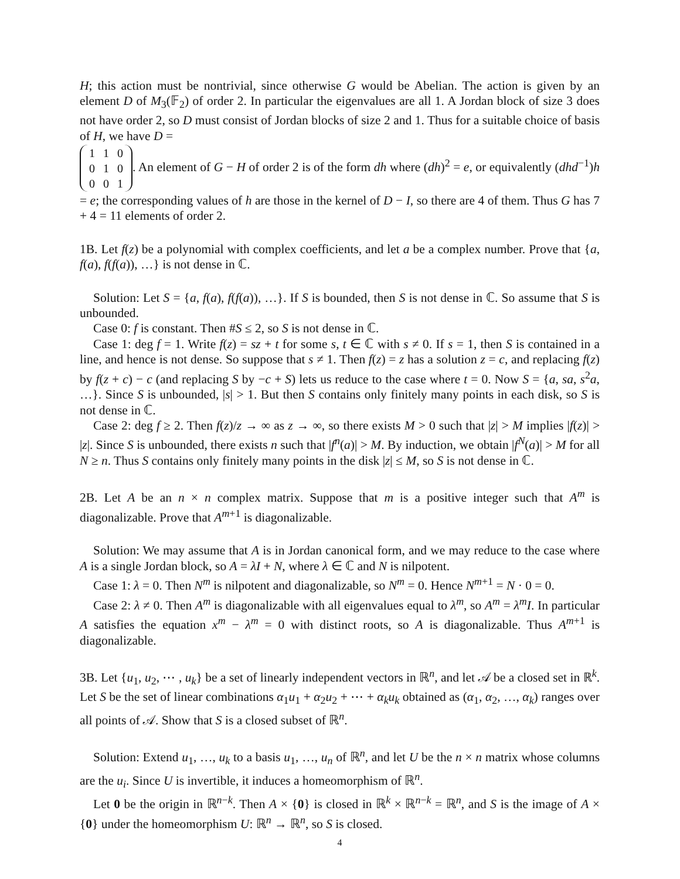H; this action must be nontrivial, since otherwise G would be Abelian. The action is given by an element D of M<sub>3</sub>(𝔽<sub>2</sub>) of order 2. In particular the eigenvalues are all 1. A Jordan block of size 3 does not have order 2, so D must consist of Jordan blocks of size 2 and 1. Thus for a suitable choice of basis of H, we have D =
| 1 | 1 | 0 |
| 0 | 1 | 0 |
| 0 | 0 | 1 |
. An element of G − H of order 2 is of the form dh where (dh)<sup>2</sup> = e, or equivalently (dhd<sup>−1</sup>)h = e; the corresponding values of h are those in the kernel of D − I, so there are 4 of them. Thus G has 7 + 4 = 11 elements of order 2.
1B. Let f(z) be a polynomial with complex coefficients, and let a be a complex number. Prove that {a, f(a), f(f(a)), …} is not dense in ℂ.
Solution: Let S = {a, f(a), f(f(a)), …}. If S is bounded, then S is not dense in ℂ. So assume that S is unbounded.
Case 0: f is constant. Then #S ≤ 2, so S is not dense in ℂ.
Case 1: deg f = 1. Write f(z) = sz + t for some s, t ∈ ℂ with s ≠ 0. If s = 1, then S is contained in a line, and hence is not dense. So suppose that s ≠ 1. Then f(z) = z has a solution z = c, and replacing f(z) by f(z + c) − c (and replacing S by −c + S) lets us reduce to the case where t = 0. Now S = {a, sa, s<sup>2</sup>a, …}. Since S is unbounded, |s| > 1. But then S contains only finitely many points in each disk, so S is not dense in ℂ.
Case 2: deg f ≥ 2. Then f(z)/z → ∞ as z → ∞, so there exists M > 0 such that |z| > M implies |f(z)| > |z|. Since S is unbounded, there exists n such that |f<sup>n</sup>(a)| > M. By induction, we obtain |f<sup>N</sup>(a)| > M for all N ≥ n. Thus S contains only finitely many points in the disk |z| ≤ M, so S is not dense in ℂ.
2B. Let A be an n × n complex matrix. Suppose that m is a positive integer such that A<sup>m</sup> is diagonalizable. Prove that A<sup>m+1</sup> is diagonalizable.
Solution: We may assume that A is in Jordan canonical form, and we may reduce to the case where A is a single Jordan block, so A = λI + N, where λ ∈ ℂ and N is nilpotent.
Case 1: λ = 0. Then N<sup>m</sup> is nilpotent and diagonalizable, so N<sup>m</sup> = 0. Hence N<sup>m+1</sup> = N · 0 = 0.
Case 2: λ ≠ 0. Then A<sup>m</sup> is diagonalizable with all eigenvalues equal to λ<sup>m</sup>, so A<sup>m</sup> = λ<sup>m</sup>I. In particular A satisfies the equation x<sup>m</sup> − λ<sup>m</sup> = 0 with distinct roots, so A is diagonalizable. Thus A<sup>m+1</sup> is diagonalizable.
3B. Let {u<sub>1</sub>, u<sub>2</sub>, ⋯ , u<sub>k</sub>} be a set of linearly independent vectors in ℝ<sup>n</sup>, and let 𝒜 be a closed set in ℝ<sup>k</sup>. Let S be the set of linear combinations α<sub>1</sub>u<sub>1</sub> + α<sub>2</sub>u<sub>2</sub> + ⋯ + α<sub>k</sub>u<sub>k</sub> obtained as (α<sub>1</sub>, α<sub>2</sub>, …, α<sub>k</sub>) ranges over all points of 𝒜. Show that S is a closed subset of ℝ<sup>n</sup>.
Solution: Extend u<sub>1</sub>, …, u<sub>k</sub> to a basis u<sub>1</sub>, …, u<sub>n</sub> of ℝ<sup>n</sup>, and let U be the n × n matrix whose columns are the u<sub>i</sub>. Since U is invertible, it induces a homeomorphism of ℝ<sup>n</sup>.
Let 0 be the origin in ℝ<sup>n−k</sup>. Then A × {0} is closed in ℝ<sup>k</sup> × ℝ<sup>n−k</sup> = ℝ<sup>n</sup>, and S is the image of A × {0} under the homeomorphism U: ℝ<sup>n</sup> → ℝ<sup>n</sup>, so S is closed.
4